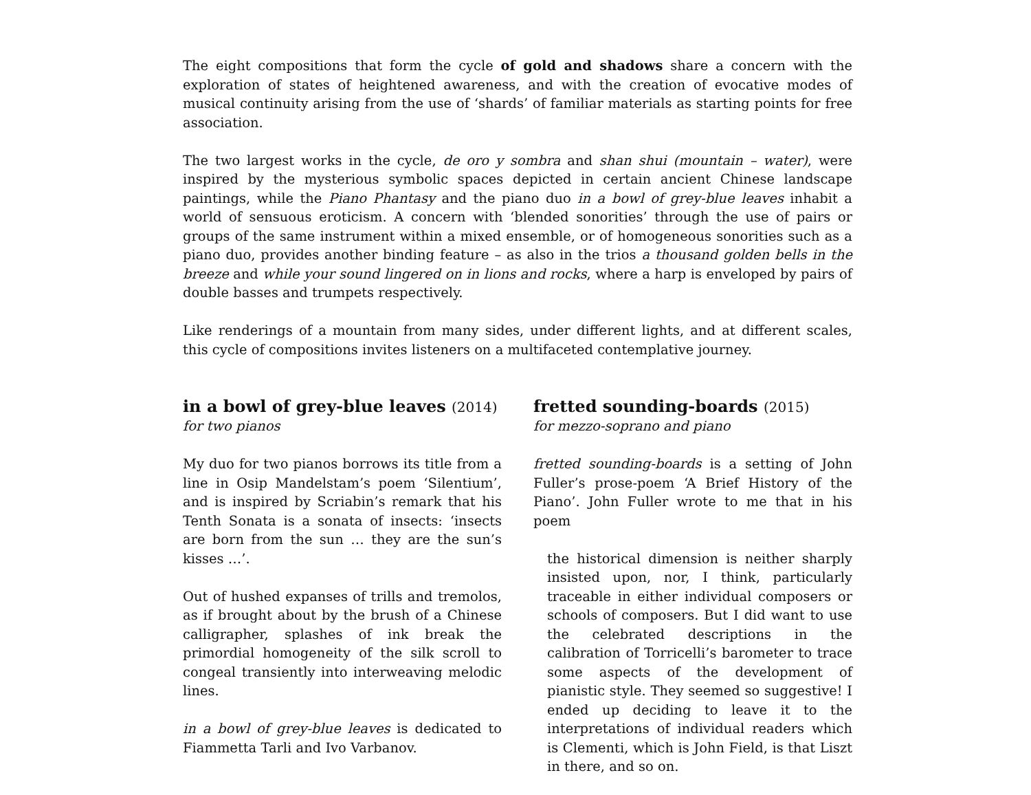The eight compositions that form the cycle of gold and shadows share a concern with the exploration of states of heightened awareness, and with the creation of evocative modes of musical continuity arising from the use of ‘shards’ of familiar materials as starting points for free association.
The two largest works in the cycle, de oro y sombra and shan shui (mountain – water), were inspired by the mysterious symbolic spaces depicted in certain ancient Chinese landscape paintings, while the Piano Phantasy and the piano duo in a bowl of grey-blue leaves inhabit a world of sensuous eroticism. A concern with ‘blended sonorities’ through the use of pairs or groups of the same instrument within a mixed ensemble, or of homogeneous sonorities such as a piano duo, provides another binding feature – as also in the trios a thousand golden bells in the breeze and while your sound lingered on in lions and rocks, where a harp is enveloped by pairs of double basses and trumpets respectively.
Like renderings of a mountain from many sides, under different lights, and at different scales, this cycle of compositions invites listeners on a multifaceted contemplative journey.
in a bowl of grey-blue leaves (2014)
for two pianos
My duo for two pianos borrows its title from a line in Osip Mandelstam’s poem ‘Silentium’, and is inspired by Scriabin’s remark that his Tenth Sonata is a sonata of insects: ‘insects are born from the sun … they are the sun’s kisses …’.
Out of hushed expanses of trills and tremolos, as if brought about by the brush of a Chinese calligrapher, splashes of ink break the primordial homogeneity of the silk scroll to congeal transiently into interweaving melodic lines.
in a bowl of grey-blue leaves is dedicated to Fiammetta Tarli and Ivo Varbanov.
fretted sounding-boards (2015)
for mezzo-soprano and piano
fretted sounding-boards is a setting of John Fuller’s prose-poem ‘A Brief History of the Piano’. John Fuller wrote to me that in his poem
the historical dimension is neither sharply insisted upon, nor, I think, particularly traceable in either individual composers or schools of composers. But I did want to use the celebrated descriptions in the calibration of Torricelli’s barometer to trace some aspects of the development of pianistic style. They seemed so suggestive! I ended up deciding to leave it to the interpretations of individual readers which is Clementi, which is John Field, is that Liszt in there, and so on.